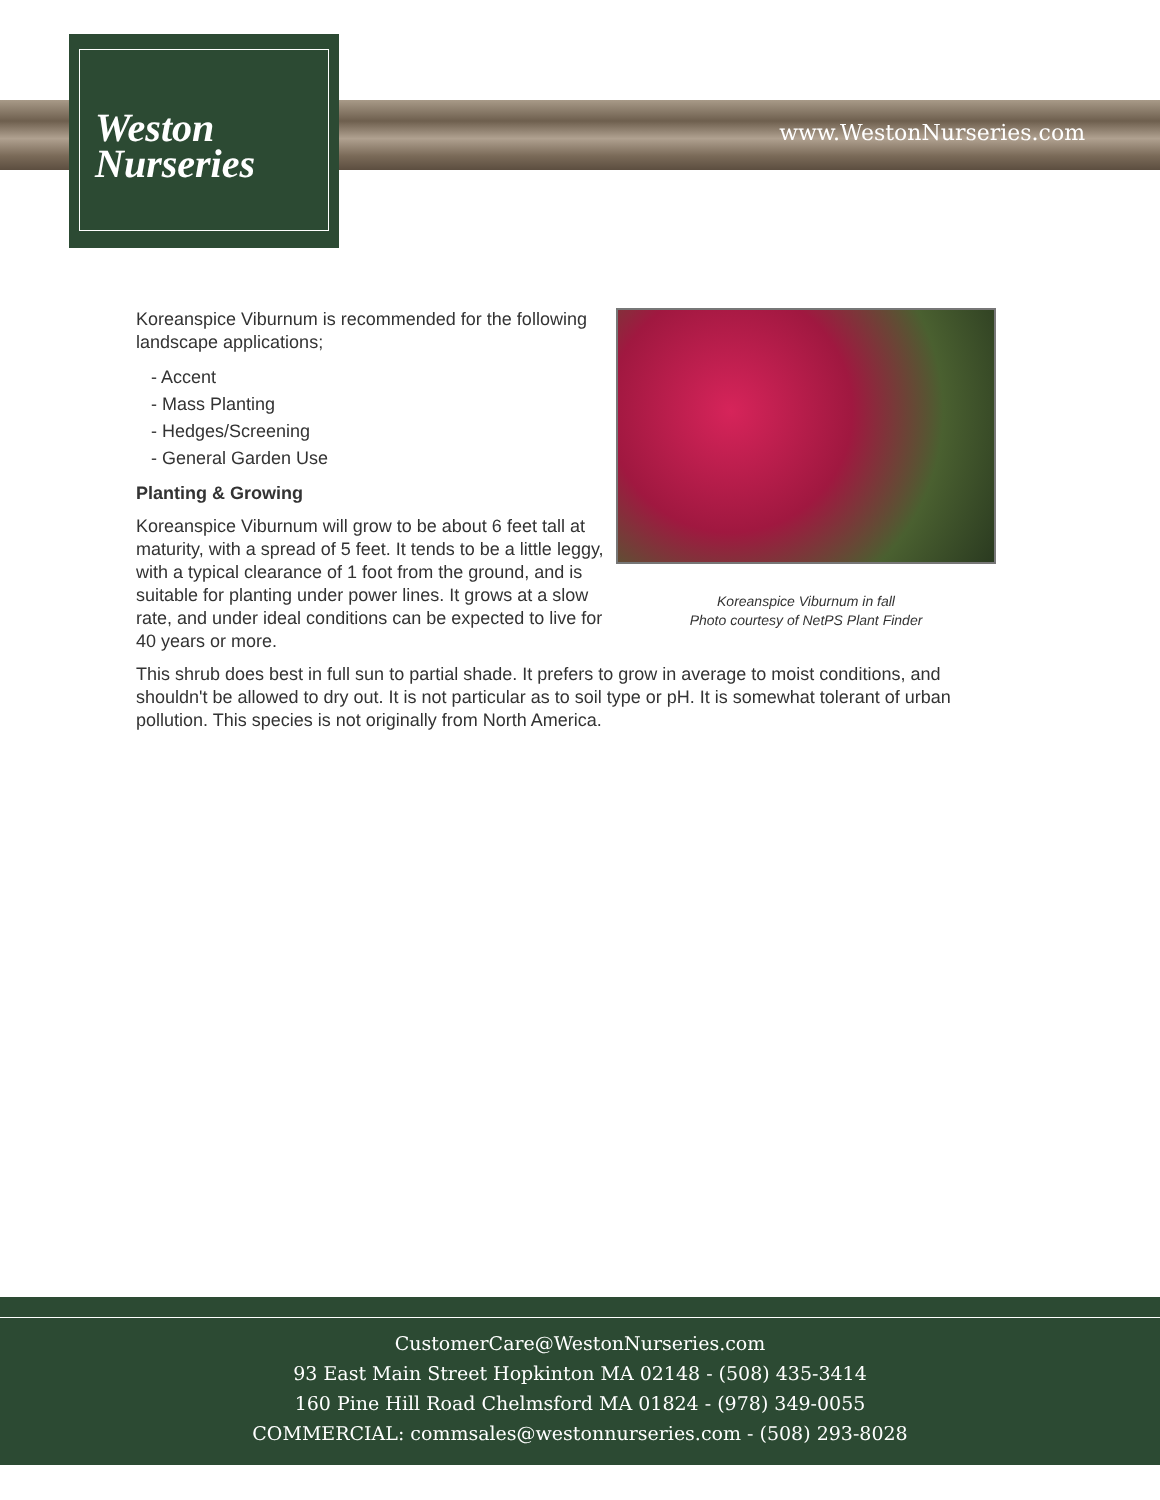Weston
Nurseries
www.WestonNurseries.com
Koreanspice Viburnum in fall
Photo courtesy of NetPS Plant Finder
Koreanspice Viburnum is recommended for the following landscape applications;
- Accent
- Mass Planting
- Hedges/Screening
- General Garden Use
Planting & Growing
Koreanspice Viburnum will grow to be about 6 feet tall at maturity, with a spread of 5 feet. It tends to be a little leggy, with a typical clearance of 1 foot from the ground, and is suitable for planting under power lines. It grows at a slow rate, and under ideal conditions can be expected to live for 40 years or more.
This shrub does best in full sun to partial shade. It prefers to grow in average to moist conditions, and shouldn't be allowed to dry out. It is not particular as to soil type or pH. It is somewhat tolerant of urban pollution. This species is not originally from North America.
CustomerCare@WestonNurseries.com
93 East Main Street Hopkinton MA 02148 - (508) 435-3414
160 Pine Hill Road Chelmsford MA 01824 - (978) 349-0055
COMMERCIAL: commsales@westonnurseries.com - (508) 293-8028